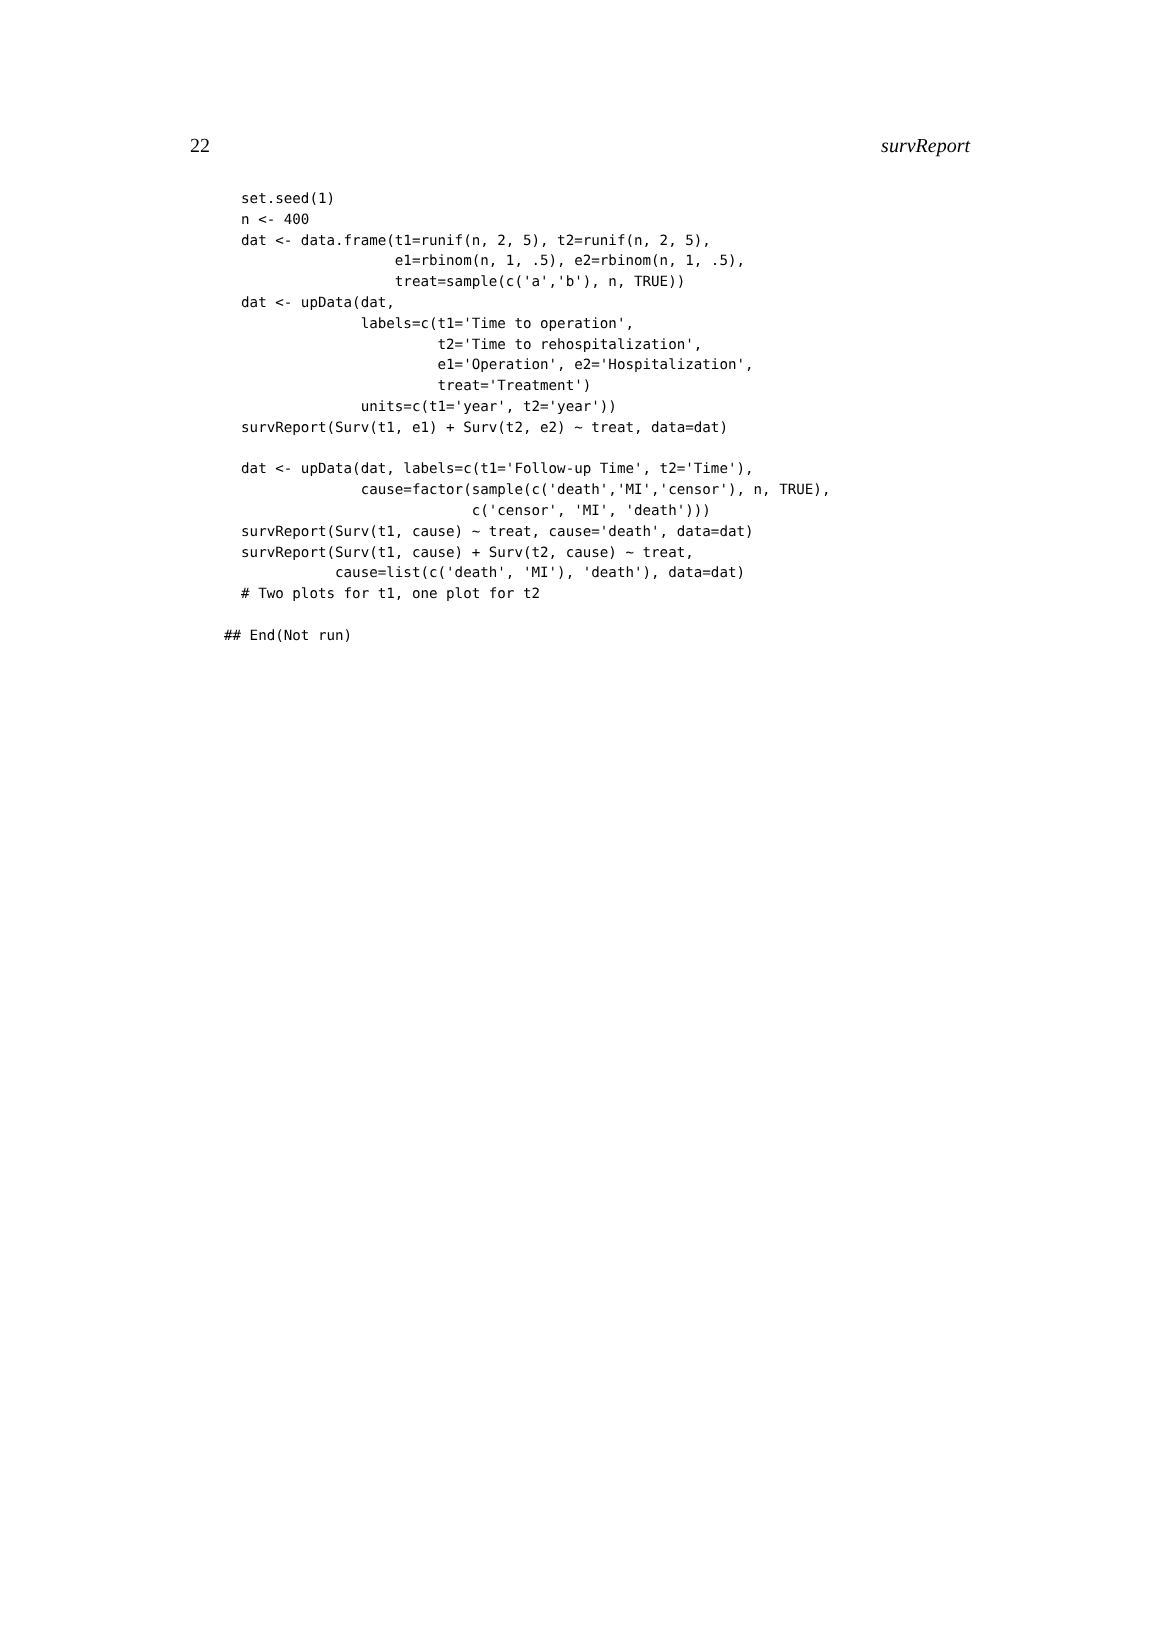22 survReport
  set.seed(1)
  n <- 400
  dat <- data.frame(t1=runif(n, 2, 5), t2=runif(n, 2, 5),
                    e1=rbinom(n, 1, .5), e2=rbinom(n, 1, .5),
                    treat=sample(c('a','b'), n, TRUE))
  dat <- upData(dat,
                labels=c(t1='Time to operation',
                         t2='Time to rehospitalization',
                         e1='Operation', e2='Hospitalization',
                         treat='Treatment')
                units=c(t1='year', t2='year'))
  survReport(Surv(t1, e1) + Surv(t2, e2) ~ treat, data=dat)

  dat <- upData(dat, labels=c(t1='Follow-up Time', t2='Time'),
                cause=factor(sample(c('death','MI','censor'), n, TRUE),
                             c('censor', 'MI', 'death')))
  survReport(Surv(t1, cause) ~ treat, cause='death', data=dat)
  survReport(Surv(t1, cause) + Surv(t2, cause) ~ treat,
             cause=list(c('death', 'MI'), 'death'), data=dat)
  # Two plots for t1, one plot for t2

## End(Not run)